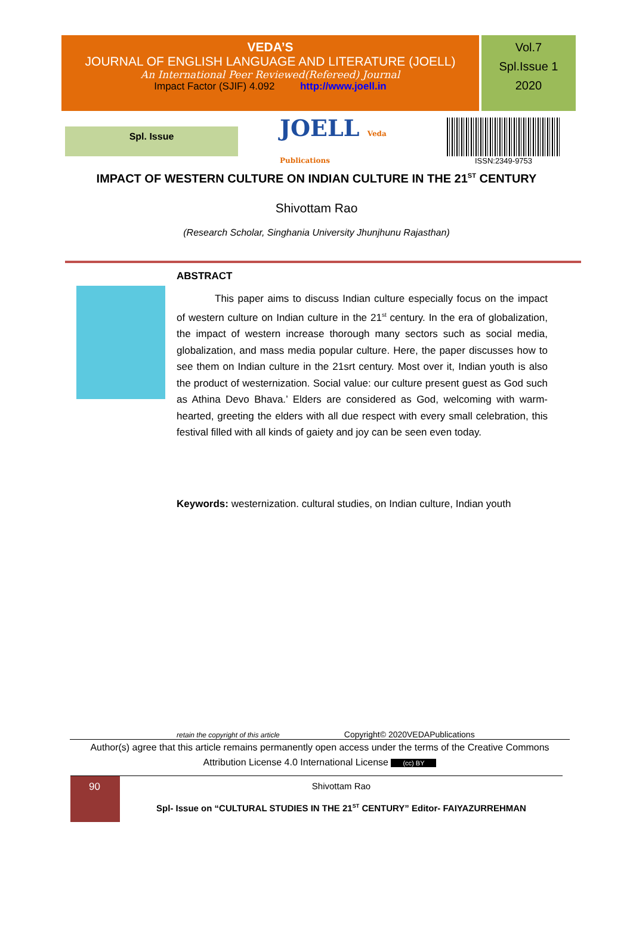VEDA’S
JOURNAL OF ENGLISH LANGUAGE AND LITERATURE (JOELL)
An International Peer Reviewed(Refereed) Journal
Impact Factor (SJIF) 4.092 http://www.joell.in
Vol.7
Spl.Issue 1
2020
Spl. Issue
JOELL Veda Publications
ISSN:2349-9753
IMPACT OF WESTERN CULTURE ON INDIAN CULTURE IN THE 21<sup>ST</sup> CENTURY
Shivottam Rao
(Research Scholar, Singhania University Jhunjhunu Rajasthan)
ABSTRACT
This paper aims to discuss Indian culture especially focus on the impact of western culture on Indian culture in the 21<sup>st</sup> century. In the era of globalization, the impact of western increase thorough many sectors such as social media, globalization, and mass media popular culture. Here, the paper discusses how to see them on Indian culture in the 21srt century. Most over it, Indian youth is also the product of westernization. Social value: our culture present guest as God such as Athina Devo Bhava.’ Elders are considered as God, welcoming with warm-hearted, greeting the elders with all due respect with every small celebration, this festival filled with all kinds of gaiety and joy can be seen even today.
Keywords: westernization. cultural studies, on Indian culture, Indian youth
retain the copyright of this article Copyright© 2020VEDAPublications
Author(s) agree that this article remains permanently open access under the terms of the Creative Commons Attribution License 4.0 International License (cc) BY
90
Shivottam Rao
Spl- Issue on “CULTURAL STUDIES IN THE 21<sup>ST</sup> CENTURY” Editor- FAIYAZURREHMAN